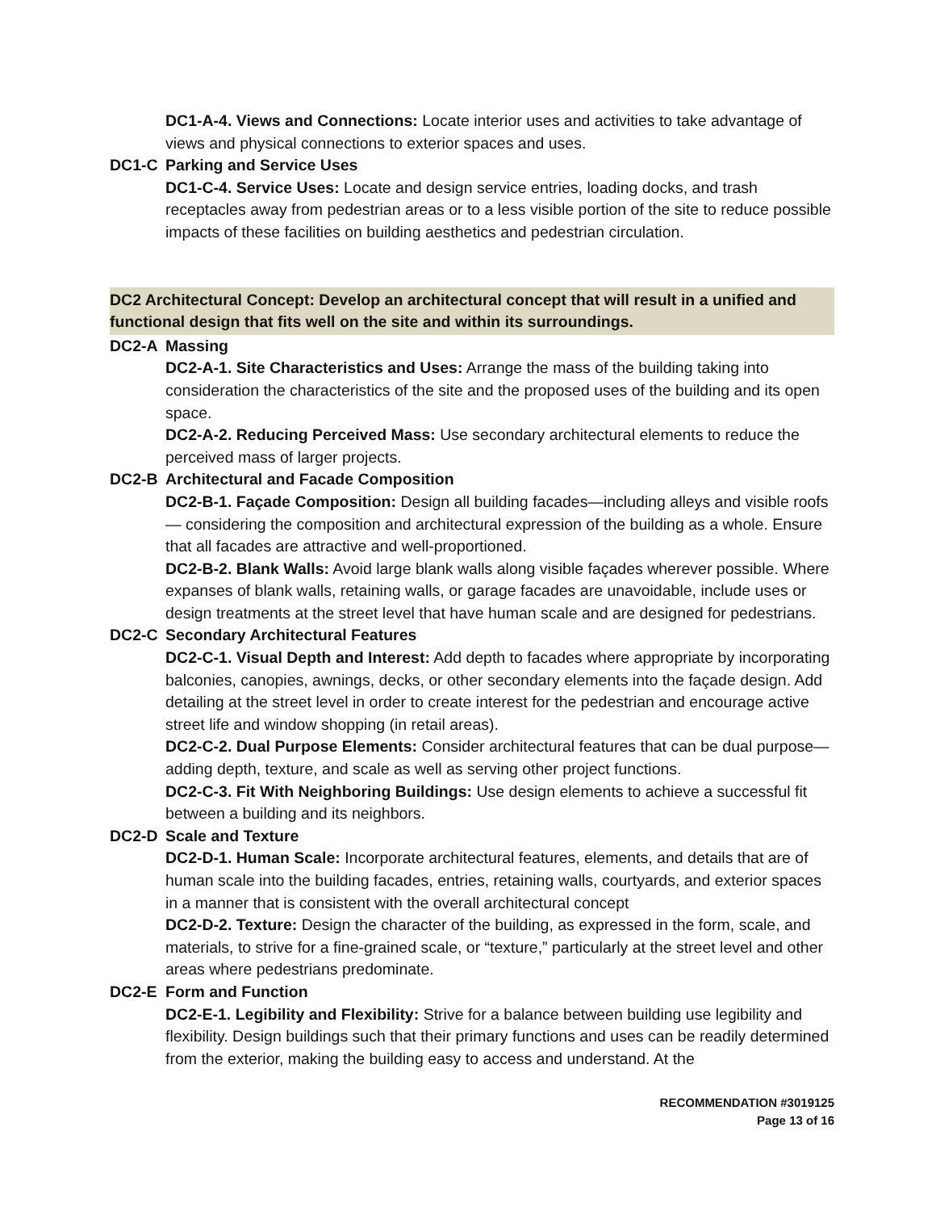DC1-A-4. Views and Connections: Locate interior uses and activities to take advantage of views and physical connections to exterior spaces and uses.
DC1-C Parking and Service Uses
DC1-C-4. Service Uses: Locate and design service entries, loading docks, and trash receptacles away from pedestrian areas or to a less visible portion of the site to reduce possible impacts of these facilities on building aesthetics and pedestrian circulation.
DC2 Architectural Concept: Develop an architectural concept that will result in a unified and functional design that fits well on the site and within its surroundings.
DC2-A Massing
DC2-A-1. Site Characteristics and Uses: Arrange the mass of the building taking into consideration the characteristics of the site and the proposed uses of the building and its open space.
DC2-A-2. Reducing Perceived Mass: Use secondary architectural elements to reduce the perceived mass of larger projects.
DC2-B Architectural and Facade Composition
DC2-B-1. Façade Composition: Design all building facades—including alleys and visible roofs— considering the composition and architectural expression of the building as a whole. Ensure that all facades are attractive and well-proportioned.
DC2-B-2. Blank Walls: Avoid large blank walls along visible façades wherever possible. Where expanses of blank walls, retaining walls, or garage facades are unavoidable, include uses or design treatments at the street level that have human scale and are designed for pedestrians.
DC2-C Secondary Architectural Features
DC2-C-1. Visual Depth and Interest: Add depth to facades where appropriate by incorporating balconies, canopies, awnings, decks, or other secondary elements into the façade design. Add detailing at the street level in order to create interest for the pedestrian and encourage active street life and window shopping (in retail areas).
DC2-C-2. Dual Purpose Elements: Consider architectural features that can be dual purpose— adding depth, texture, and scale as well as serving other project functions.
DC2-C-3. Fit With Neighboring Buildings: Use design elements to achieve a successful fit between a building and its neighbors.
DC2-D Scale and Texture
DC2-D-1. Human Scale: Incorporate architectural features, elements, and details that are of human scale into the building facades, entries, retaining walls, courtyards, and exterior spaces in a manner that is consistent with the overall architectural concept
DC2-D-2. Texture: Design the character of the building, as expressed in the form, scale, and materials, to strive for a fine-grained scale, or “texture,” particularly at the street level and other areas where pedestrians predominate.
DC2-E Form and Function
DC2-E-1. Legibility and Flexibility: Strive for a balance between building use legibility and flexibility. Design buildings such that their primary functions and uses can be readily determined from the exterior, making the building easy to access and understand. At the
RECOMMENDATION #3019125
Page 13 of 16